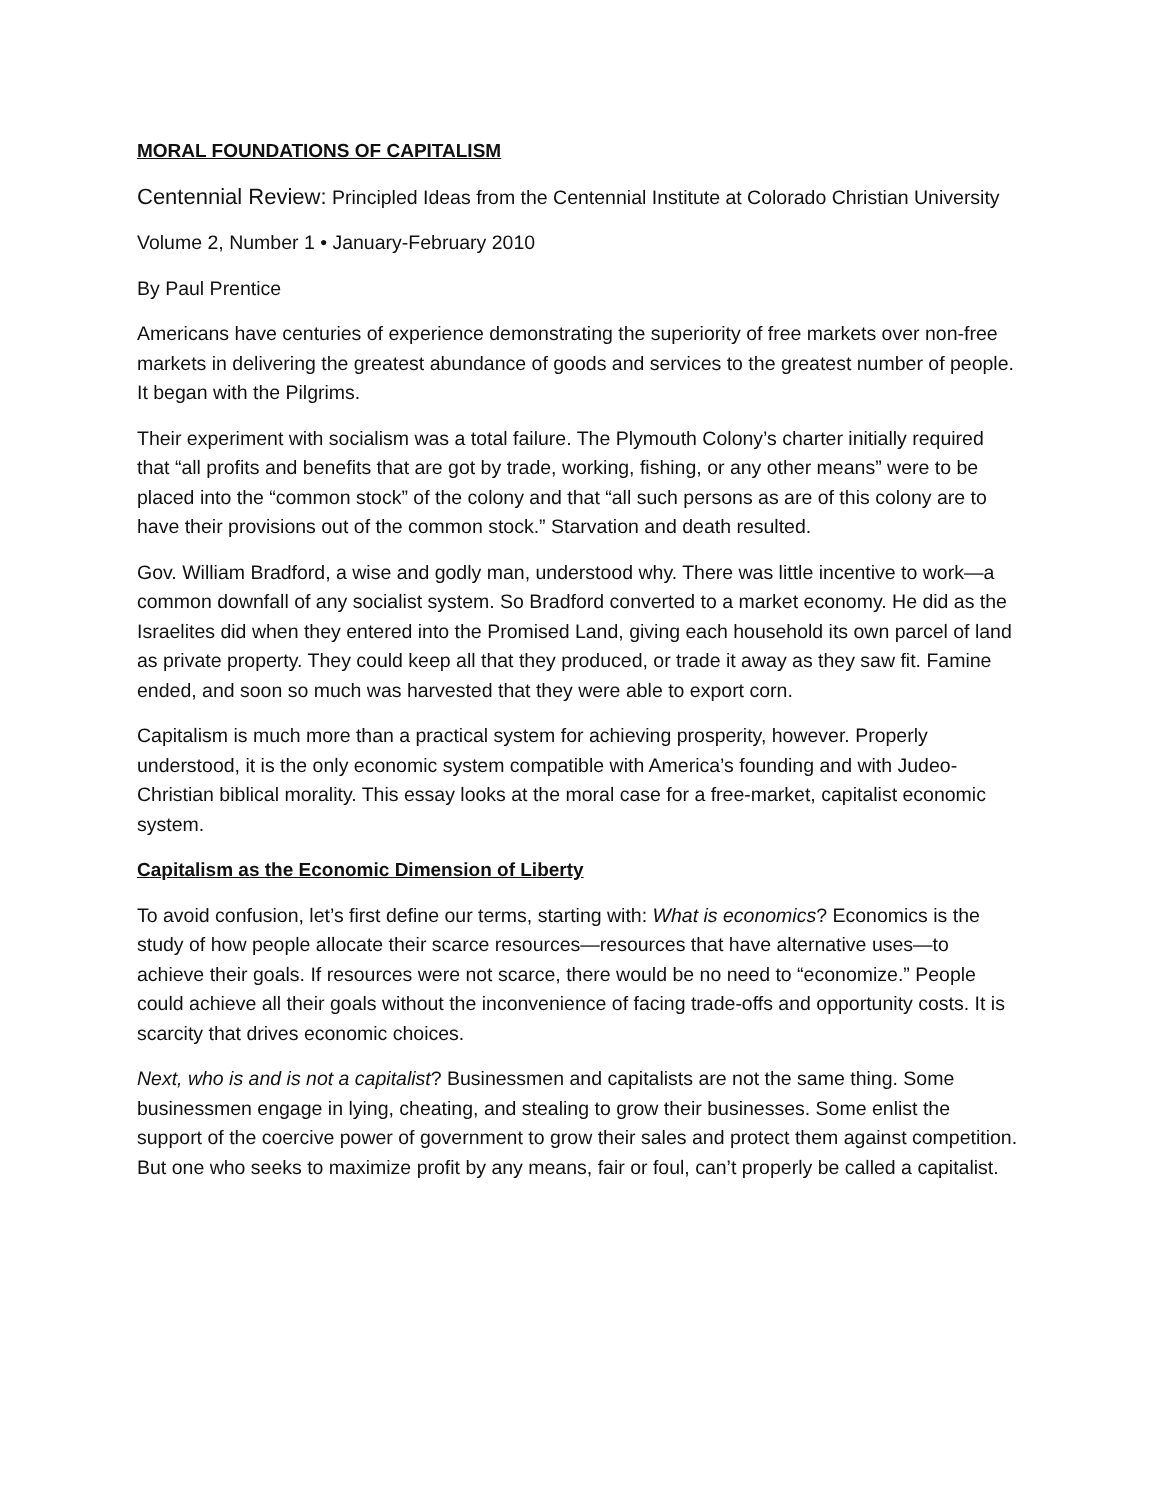MORAL FOUNDATIONS OF CAPITALISM
Centennial Review: Principled Ideas from the Centennial Institute at Colorado Christian University
Volume 2, Number 1 • January-February 2010
By Paul Prentice
Americans have centuries of experience demonstrating the superiority of free markets over non-free markets in delivering the greatest abundance of goods and services to the greatest number of people. It began with the Pilgrims.
Their experiment with socialism was a total failure. The Plymouth Colony’s charter initially required that “all profits and benefits that are got by trade, working, fishing, or any other means” were to be placed into the “common stock” of the colony and that “all such persons as are of this colony are to have their provisions out of the common stock.” Starvation and death resulted.
Gov. William Bradford, a wise and godly man, understood why. There was little incentive to work—a common downfall of any socialist system. So Bradford converted to a market economy. He did as the Israelites did when they entered into the Promised Land, giving each household its own parcel of land as private property. They could keep all that they produced, or trade it away as they saw fit. Famine ended, and soon so much was harvested that they were able to export corn.
Capitalism is much more than a practical system for achieving prosperity, however. Properly understood, it is the only economic system compatible with America’s founding and with Judeo-Christian biblical morality. This essay looks at the moral case for a free-market, capitalist economic system.
Capitalism as the Economic Dimension of Liberty
To avoid confusion, let’s first define our terms, starting with: What is economics? Economics is the study of how people allocate their scarce resources—resources that have alternative uses—to achieve their goals. If resources were not scarce, there would be no need to “economize.” People could achieve all their goals without the inconvenience of facing trade-offs and opportunity costs. It is scarcity that drives economic choices.
Next, who is and is not a capitalist? Businessmen and capitalists are not the same thing. Some businessmen engage in lying, cheating, and stealing to grow their businesses. Some enlist the support of the coercive power of government to grow their sales and protect them against competition. But one who seeks to maximize profit by any means, fair or foul, can’t properly be called a capitalist.